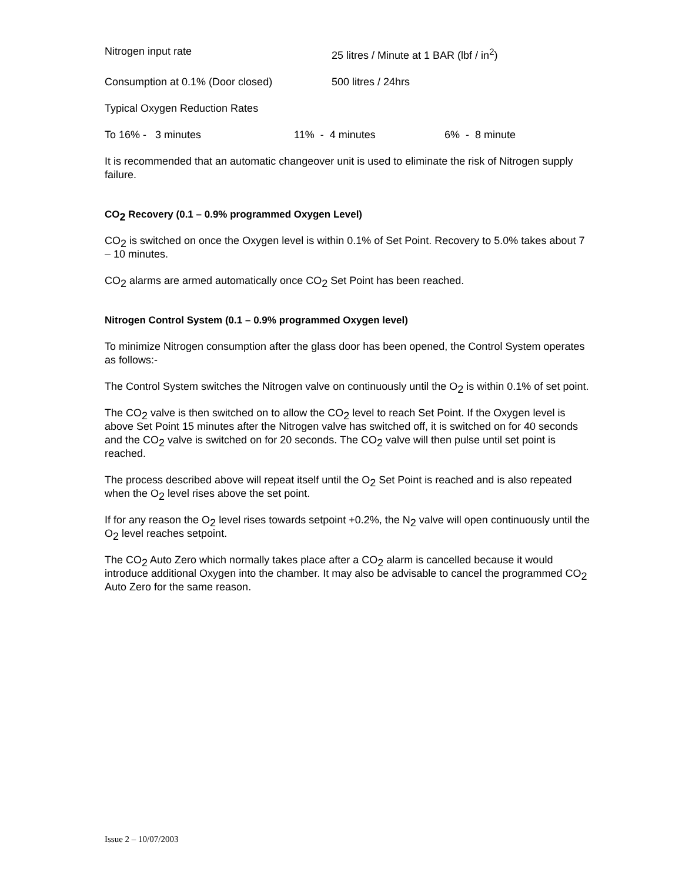Nitrogen input rate 25 litres / Minute at 1 BAR (lbf / in<sup>2</sup>)
Consumption at 0.1% (Door closed) 500 litres / 24hrs
Typical Oxygen Reduction Rates
To 16% - 3 minutes 11% - 4 minutes 6% - 8 minute
It is recommended that an automatic changeover unit is used to eliminate the risk of Nitrogen supply failure.
CO<sub>2</sub> Recovery (0.1 – 0.9% programmed Oxygen Level)
CO<sub>2</sub> is switched on once the Oxygen level is within 0.1% of Set Point. Recovery to 5.0% takes about 7 – 10 minutes.
CO<sub>2</sub> alarms are armed automatically once CO<sub>2</sub> Set Point has been reached.
Nitrogen Control System (0.1 – 0.9% programmed Oxygen level)
To minimize Nitrogen consumption after the glass door has been opened, the Control System operates as follows:-
The Control System switches the Nitrogen valve on continuously until the O<sub>2</sub> is within 0.1% of set point.
The CO<sub>2</sub> valve is then switched on to allow the CO<sub>2</sub> level to reach Set Point. If the Oxygen level is above Set Point 15 minutes after the Nitrogen valve has switched off, it is switched on for 40 seconds and the CO<sub>2</sub> valve is switched on for 20 seconds. The CO<sub>2</sub> valve will then pulse until set point is reached.
The process described above will repeat itself until the O<sub>2</sub> Set Point is reached and is also repeated when the O<sub>2</sub> level rises above the set point.
If for any reason the O<sub>2</sub> level rises towards setpoint +0.2%, the N<sub>2</sub> valve will open continuously until the O<sub>2</sub> level reaches setpoint.
The CO<sub>2</sub> Auto Zero which normally takes place after a CO<sub>2</sub> alarm is cancelled because it would introduce additional Oxygen into the chamber. It may also be advisable to cancel the programmed CO<sub>2</sub> Auto Zero for the same reason.
Issue 2 – 10/07/2003